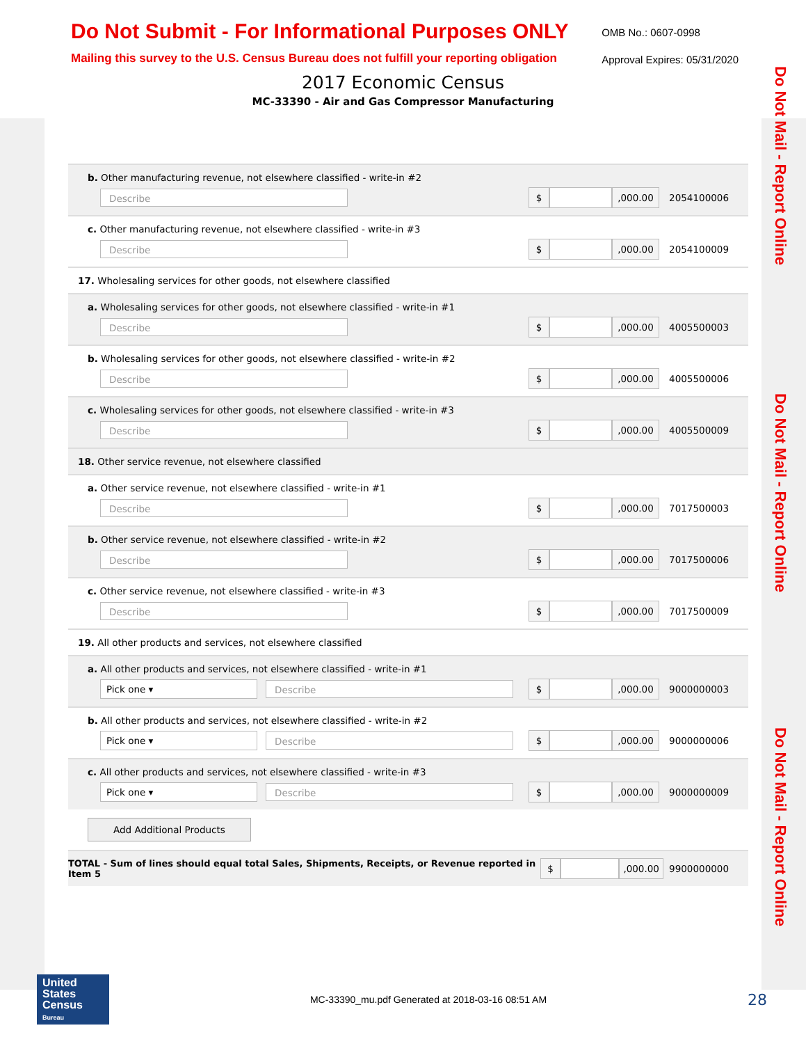Do Not Mail - Report Online
Do Not Mail - Report Online
Do Not Mail - Report Online
Do Not Submit - For Informational Purposes ONLY
Mailing this survey to the U.S. Census Bureau does not fulfill your reporting obligation
OMB No.: 0607-0998
Approval Expires: 05/31/2020
2017 Economic Census
MC-33390 - Air and Gas Compressor Manufacturing
b. Other manufacturing revenue, not elsewhere classified - write-in #2
Describe
$ ,000.00
2054100006
c. Other manufacturing revenue, not elsewhere classified - write-in #3
Describe
$ ,000.00
2054100009
17. Wholesaling services for other goods, not elsewhere classified
a. Wholesaling services for other goods, not elsewhere classified - write-in #1
Describe
$ ,000.00
4005500003
b. Wholesaling services for other goods, not elsewhere classified - write-in #2
Describe
$ ,000.00
4005500006
c. Wholesaling services for other goods, not elsewhere classified - write-in #3
Describe
$ ,000.00
4005500009
18. Other service revenue, not elsewhere classified
a. Other service revenue, not elsewhere classified - write-in #1
Describe
$ ,000.00
7017500003
b. Other service revenue, not elsewhere classified - write-in #2
Describe
$ ,000.00
7017500006
c. Other service revenue, not elsewhere classified - write-in #3
Describe
$ ,000.00
7017500009
19. All other products and services, not elsewhere classified
a. All other products and services, not elsewhere classified - write-in #1
Pick one ▾
Describe
$ ,000.00
9000000003
b. All other products and services, not elsewhere classified - write-in #2
Pick one ▾
Describe
$ ,000.00
9000000006
c. All other products and services, not elsewhere classified - write-in #3
Pick one ▾
Describe
$ ,000.00
9000000009
Add Additional Products
TOTAL - Sum of lines should equal total Sales, Shipments, Receipts, or Revenue reported in Item 5
$ ,000.00
9900000000
United States
Census
Bureau
MC-33390_mu.pdf Generated at 2018-03-16 08:51 AM
28